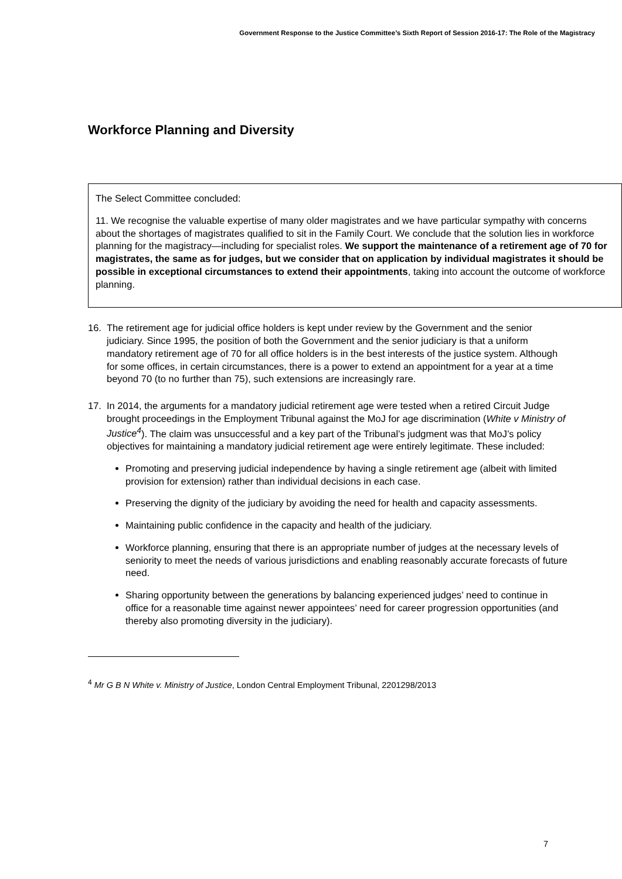Government Response to the Justice Committee’s Sixth Report of Session 2016-17: The Role of the Magistracy
Workforce Planning and Diversity
The Select Committee concluded:
11. We recognise the valuable expertise of many older magistrates and we have particular sympathy with concerns about the shortages of magistrates qualified to sit in the Family Court. We conclude that the solution lies in workforce planning for the magistracy—including for specialist roles. We support the maintenance of a retirement age of 70 for magistrates, the same as for judges, but we consider that on application by individual magistrates it should be possible in exceptional circumstances to extend their appointments, taking into account the outcome of workforce planning.
16. The retirement age for judicial office holders is kept under review by the Government and the senior judiciary. Since 1995, the position of both the Government and the senior judiciary is that a uniform mandatory retirement age of 70 for all office holders is in the best interests of the justice system. Although for some offices, in certain circumstances, there is a power to extend an appointment for a year at a time beyond 70 (to no further than 75), such extensions are increasingly rare.
17. In 2014, the arguments for a mandatory judicial retirement age were tested when a retired Circuit Judge brought proceedings in the Employment Tribunal against the MoJ for age discrimination (White v Ministry of Justice<sup>4</sup>). The claim was unsuccessful and a key part of the Tribunal’s judgment was that MoJ’s policy objectives for maintaining a mandatory judicial retirement age were entirely legitimate. These included:
Promoting and preserving judicial independence by having a single retirement age (albeit with limited provision for extension) rather than individual decisions in each case.
Preserving the dignity of the judiciary by avoiding the need for health and capacity assessments.
Maintaining public confidence in the capacity and health of the judiciary.
Workforce planning, ensuring that there is an appropriate number of judges at the necessary levels of seniority to meet the needs of various jurisdictions and enabling reasonably accurate forecasts of future need.
Sharing opportunity between the generations by balancing experienced judges’ need to continue in office for a reasonable time against newer appointees’ need for career progression opportunities (and thereby also promoting diversity in the judiciary).
<sup>4</sup> Mr G B N White v. Ministry of Justice, London Central Employment Tribunal, 2201298/2013
7